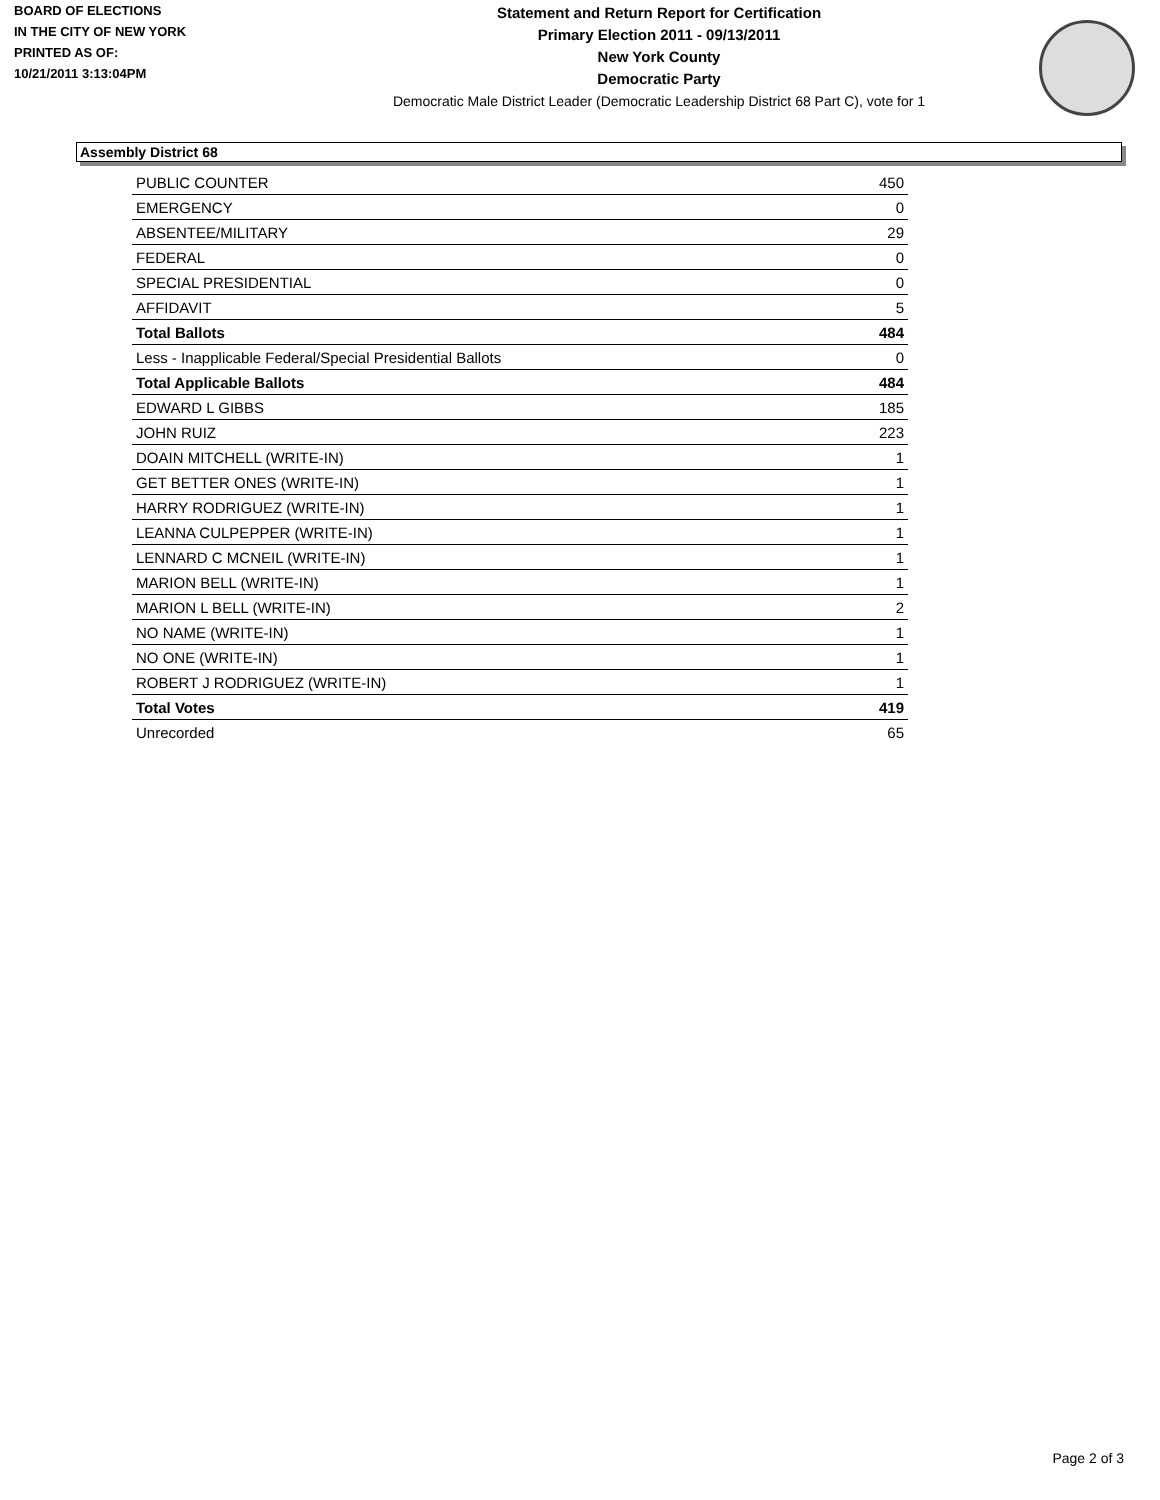BOARD OF ELECTIONS
IN THE CITY OF NEW YORK
PRINTED AS OF:
10/21/2011 3:13:04PM
Statement and Return Report for Certification
Primary Election 2011 - 09/13/2011
New York County
Democratic Party
Democratic Male District Leader (Democratic Leadership District 68 Part C), vote for 1
Assembly District 68
| PUBLIC COUNTER | 450 |
| EMERGENCY | 0 |
| ABSENTEE/MILITARY | 29 |
| FEDERAL | 0 |
| SPECIAL PRESIDENTIAL | 0 |
| AFFIDAVIT | 5 |
| Total Ballots | 484 |
| Less - Inapplicable Federal/Special Presidential Ballots | 0 |
| Total Applicable Ballots | 484 |
| EDWARD L GIBBS | 185 |
| JOHN RUIZ | 223 |
| DOAIN MITCHELL (WRITE-IN) | 1 |
| GET BETTER ONES (WRITE-IN) | 1 |
| HARRY RODRIGUEZ (WRITE-IN) | 1 |
| LEANNA CULPEPPER (WRITE-IN) | 1 |
| LENNARD C MCNEIL (WRITE-IN) | 1 |
| MARION BELL (WRITE-IN) | 1 |
| MARION L BELL (WRITE-IN) | 2 |
| NO NAME (WRITE-IN) | 1 |
| NO ONE (WRITE-IN) | 1 |
| ROBERT J RODRIGUEZ (WRITE-IN) | 1 |
| Total Votes | 419 |
| Unrecorded | 65 |
Page 2 of 3